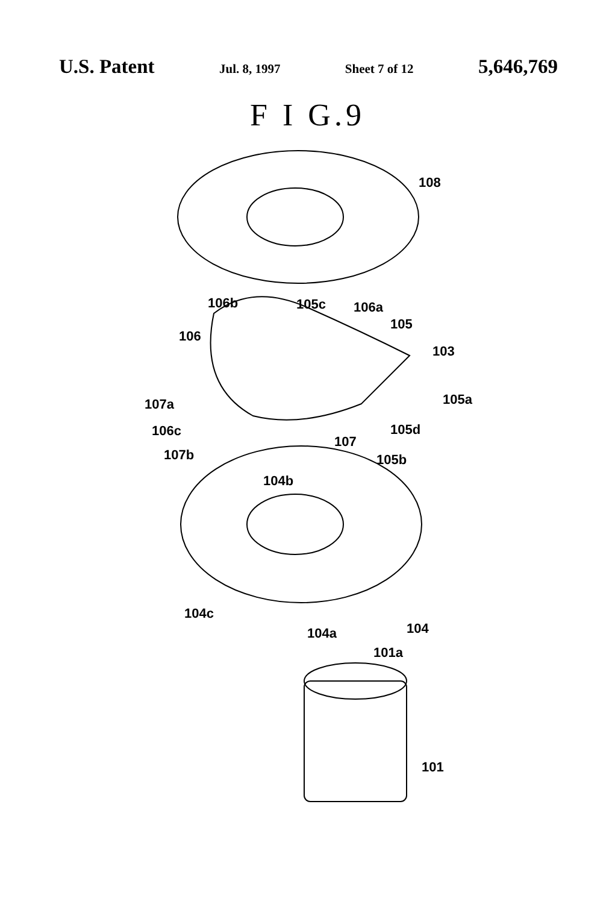U.S. Patent Jul. 8, 1997 Sheet 7 of 12 5,646,769
F I G.9
108
106b
105c
106a
106
105
103
107a
105a
106c
105d
107
107b
105b
104b
104c
104a
104
101a
101